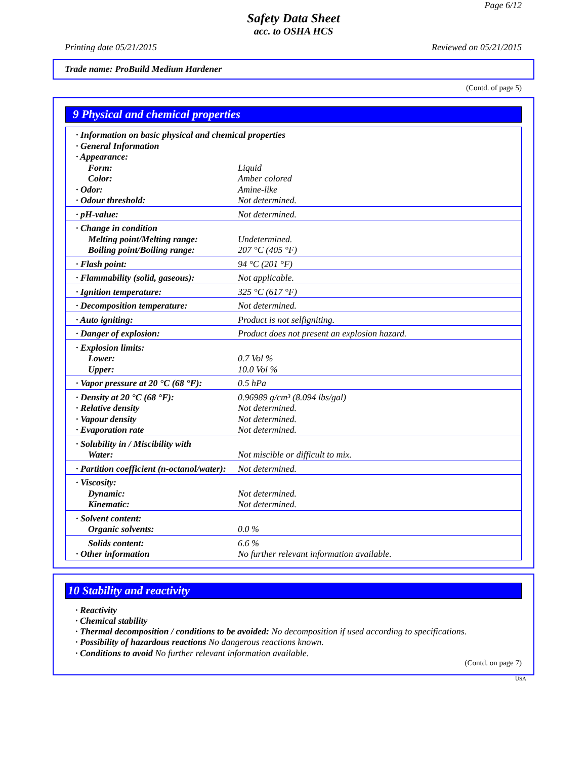Page 6/12
Safety Data Sheet
acc. to OSHA HCS
Printing date 05/21/2015 Reviewed on 05/21/2015
Trade name: ProBuild Medium Hardener
(Contd. of page 5)
9 Physical and chemical properties
| · Information on basic physical and chemical properties · General Information · Appearance: | |
| Form: Color: · Odor: · Odour threshold: | Liquid Amber colored Amine-like Not determined. |
| · pH-value: | Not determined. |
| · Change in condition Melting point/Melting range: Boiling point/Boiling range: | Undetermined. 207 °C (405 °F) |
| · Flash point: | 94 °C (201 °F) |
| · Flammability (solid, gaseous): | Not applicable. |
| · Ignition temperature: | 325 °C (617 °F) |
| · Decomposition temperature: | Not determined. |
| · Auto igniting: | Product is not selfigniting. |
| · Danger of explosion: | Product does not present an explosion hazard. |
| · Explosion limits: Lower: Upper: | 0.7 Vol % 10.0 Vol % |
| · Vapor pressure at 20 °C (68 °F): | 0.5 hPa |
| · Density at 20 °C (68 °F): · Relative density · Vapour density · Evaporation rate | 0.96989 g/cm³ (8.094 lbs/gal) Not determined. Not determined. Not determined. |
| · Solubility in / Miscibility with Water: | Not miscible or difficult to mix. |
| · Partition coefficient (n-octanol/water): | Not determined. |
| · Viscosity: Dynamic: Kinematic: | Not determined. Not determined. |
| · Solvent content: Organic solvents: | 0.0 % |
| Solids content: · Other information | 6.6 % No further relevant information available. |
10 Stability and reactivity
· Reactivity
· Chemical stability
· Thermal decomposition / conditions to be avoided: No decomposition if used according to specifications.
· Possibility of hazardous reactions No dangerous reactions known.
· Conditions to avoid No further relevant information available.
(Contd. on page 7)
USA